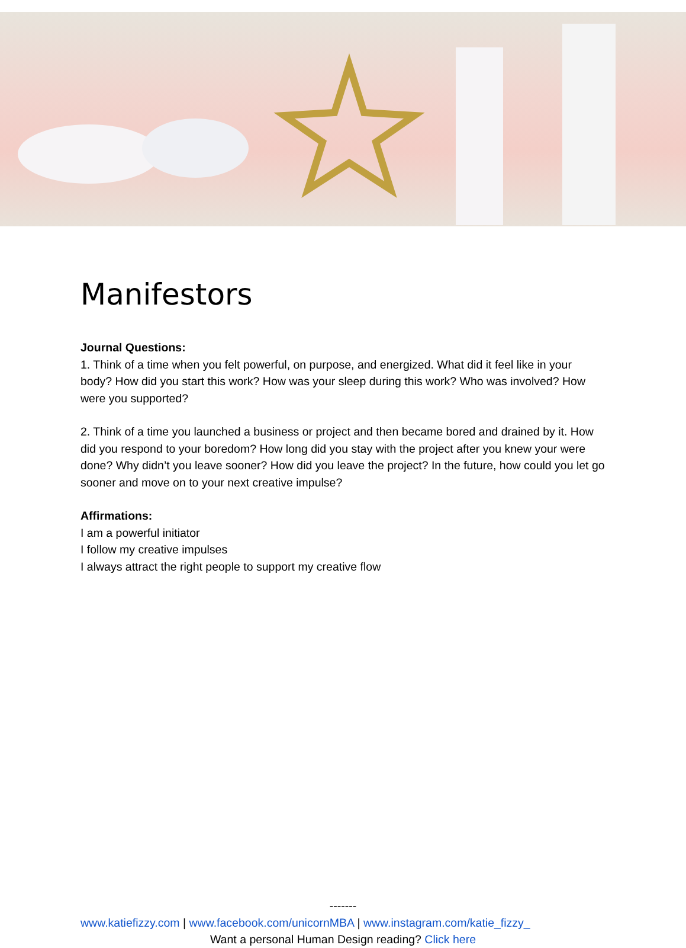Manifestors
Journal Questions:
1. Think of a time when you felt powerful, on purpose, and energized. What did it feel like in your body? How did you start this work? How was your sleep during this work? Who was involved? How were you supported?
2. Think of a time you launched a business or project and then became bored and drained by it. How did you respond to your boredom? How long did you stay with the project after you knew your were done? Why didn’t you leave sooner? How did you leave the project? In the future, how could you let go sooner and move on to your next creative impulse?
Affirmations:
I am a powerful initiator
I follow my creative impulses
I always attract the right people to support my creative flow
-------
www.katiefizzy.com | www.facebook.com/unicornMBA | www.instagram.com/katie_fizzy_
Want a personal Human Design reading? Click here